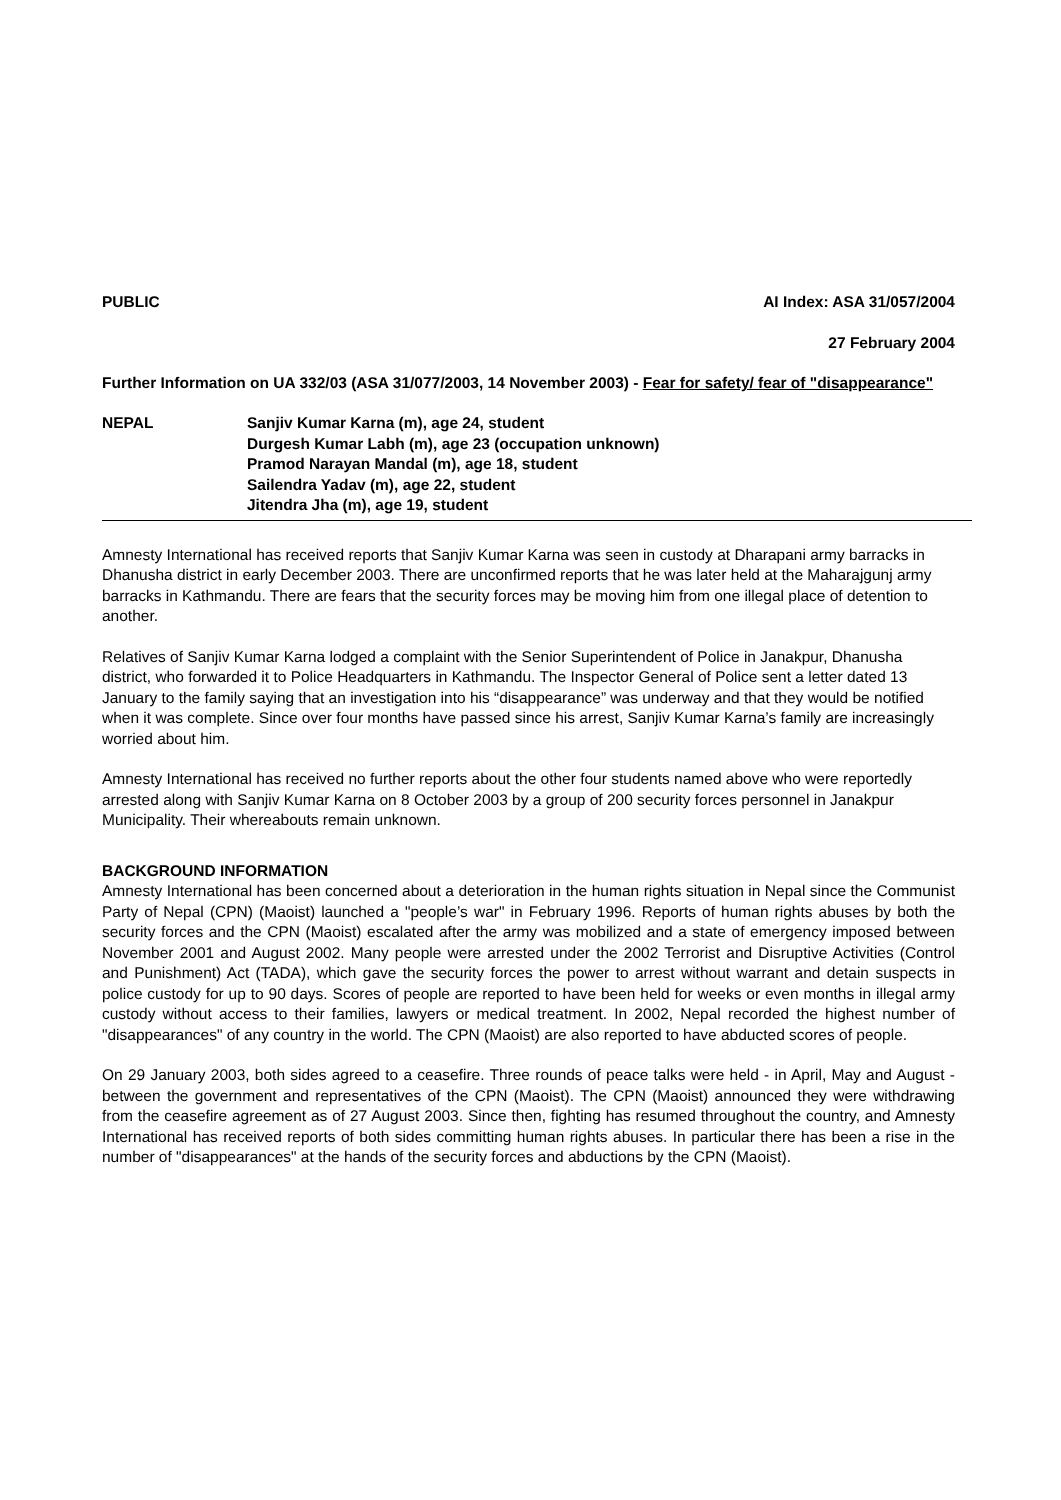PUBLIC AI Index: ASA 31/057/2004
27 February 2004
Further Information on UA 332/03 (ASA 31/077/2003, 14 November 2003) - Fear for safety/ fear of "disappearance"
NEPAL Sanjiv Kumar Karna (m), age 24, student
Durgesh Kumar Labh (m), age 23 (occupation unknown)
Pramod Narayan Mandal (m), age 18, student
Sailendra Yadav (m), age 22, student
Jitendra Jha (m), age 19, student
Amnesty International has received reports that Sanjiv Kumar Karna was seen in custody at Dharapani army barracks in Dhanusha district in early December 2003. There are unconfirmed reports that he was later held at the Maharajgunj army barracks in Kathmandu. There are fears that the security forces may be moving him from one illegal place of detention to another.
Relatives of Sanjiv Kumar Karna lodged a complaint with the Senior Superintendent of Police in Janakpur, Dhanusha district, who forwarded it to Police Headquarters in Kathmandu. The Inspector General of Police sent a letter dated 13 January to the family saying that an investigation into his “disappearance” was underway and that they would be notified when it was complete. Since over four months have passed since his arrest, Sanjiv Kumar Karna’s family are increasingly worried about him.
Amnesty International has received no further reports about the other four students named above who were reportedly arrested along with Sanjiv Kumar Karna on 8 October 2003 by a group of 200 security forces personnel in Janakpur Municipality. Their whereabouts remain unknown.
BACKGROUND INFORMATION
Amnesty International has been concerned about a deterioration in the human rights situation in Nepal since the Communist Party of Nepal (CPN) (Maoist) launched a "people’s war" in February 1996. Reports of human rights abuses by both the security forces and the CPN (Maoist) escalated after the army was mobilized and a state of emergency imposed between November 2001 and August 2002. Many people were arrested under the 2002 Terrorist and Disruptive Activities (Control and Punishment) Act (TADA), which gave the security forces the power to arrest without warrant and detain suspects in police custody for up to 90 days. Scores of people are reported to have been held for weeks or even months in illegal army custody without access to their families, lawyers or medical treatment. In 2002, Nepal recorded the highest number of "disappearances" of any country in the world. The CPN (Maoist) are also reported to have abducted scores of people.
On 29 January 2003, both sides agreed to a ceasefire. Three rounds of peace talks were held - in April, May and August - between the government and representatives of the CPN (Maoist). The CPN (Maoist) announced they were withdrawing from the ceasefire agreement as of 27 August 2003. Since then, fighting has resumed throughout the country, and Amnesty International has received reports of both sides committing human rights abuses. In particular there has been a rise in the number of "disappearances" at the hands of the security forces and abductions by the CPN (Maoist).